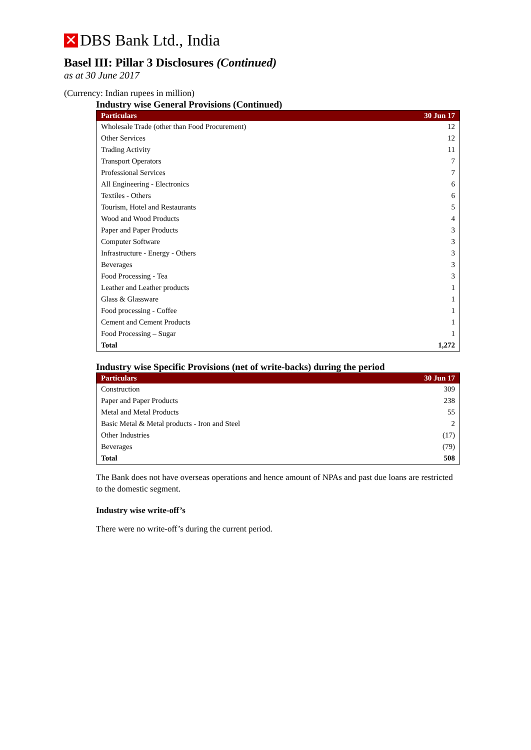✕ DBS Bank Ltd., India
Basel III: Pillar 3 Disclosures (Continued)
as at 30 June 2017
(Currency: Indian rupees in million)
Industry wise General Provisions (Continued)
| Particulars | 30 Jun 17 |
| --- | --- |
| Wholesale Trade (other than Food Procurement) | 12 |
| Other Services | 12 |
| Trading Activity | 11 |
| Transport Operators | 7 |
| Professional Services | 7 |
| All Engineering - Electronics | 6 |
| Textiles - Others | 6 |
| Tourism, Hotel and Restaurants | 5 |
| Wood and Wood Products | 4 |
| Paper and Paper Products | 3 |
| Computer Software | 3 |
| Infrastructure - Energy - Others | 3 |
| Beverages | 3 |
| Food Processing - Tea | 3 |
| Leather and Leather products | 1 |
| Glass & Glassware | 1 |
| Food processing - Coffee | 1 |
| Cement and Cement Products | 1 |
| Food Processing – Sugar | 1 |
| Total | 1,272 |
Industry wise Specific Provisions (net of write-backs) during the period
| Particulars | 30 Jun 17 |
| --- | --- |
| Construction | 309 |
| Paper and Paper Products | 238 |
| Metal and Metal Products | 55 |
| Basic Metal & Metal products - Iron and Steel | 2 |
| Other Industries | (17) |
| Beverages | (79) |
| Total | 508 |
The Bank does not have overseas operations and hence amount of NPAs and past due loans are restricted to the domestic segment.
Industry wise write-off’s
There were no write-off’s during the current period.